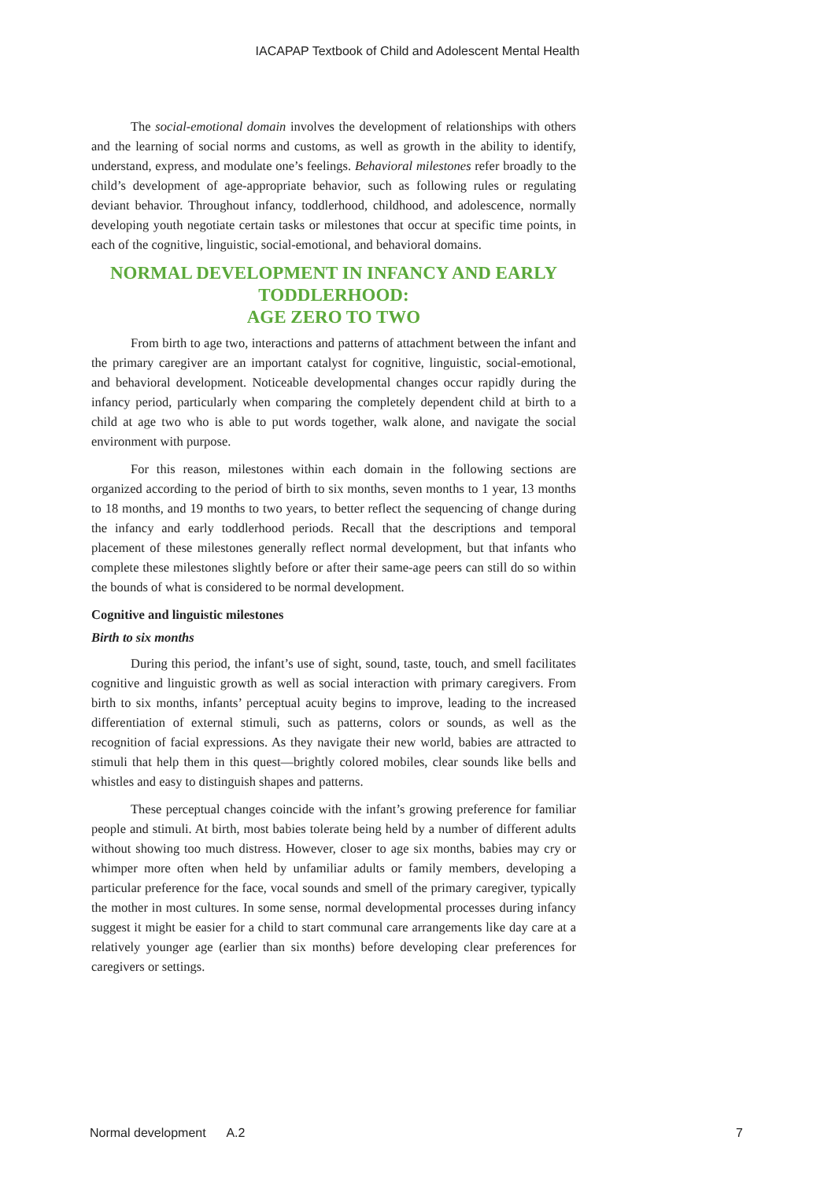IACAPAP Textbook of Child and Adolescent Mental Health
The social-emotional domain involves the development of relationships with others and the learning of social norms and customs, as well as growth in the ability to identify, understand, express, and modulate one’s feelings. Behavioral milestones refer broadly to the child’s development of age-appropriate behavior, such as following rules or regulating deviant behavior. Throughout infancy, toddlerhood, childhood, and adolescence, normally developing youth negotiate certain tasks or milestones that occur at specific time points, in each of the cognitive, linguistic, social-emotional, and behavioral domains.
NORMAL DEVELOPMENT IN INFANCY AND EARLY TODDLERHOOD:
AGE ZERO TO TWO
From birth to age two, interactions and patterns of attachment between the infant and the primary caregiver are an important catalyst for cognitive, linguistic, social-emotional, and behavioral development. Noticeable developmental changes occur rapidly during the infancy period, particularly when comparing the completely dependent child at birth to a child at age two who is able to put words together, walk alone, and navigate the social environment with purpose.
For this reason, milestones within each domain in the following sections are organized according to the period of birth to six months, seven months to 1 year, 13 months to 18 months, and 19 months to two years, to better reflect the sequencing of change during the infancy and early toddlerhood periods. Recall that the descriptions and temporal placement of these milestones generally reflect normal development, but that infants who complete these milestones slightly before or after their same-age peers can still do so within the bounds of what is considered to be normal development.
Cognitive and linguistic milestones
Birth to six months
During this period, the infant’s use of sight, sound, taste, touch, and smell facilitates cognitive and linguistic growth as well as social interaction with primary caregivers. From birth to six months, infants’ perceptual acuity begins to improve, leading to the increased differentiation of external stimuli, such as patterns, colors or sounds, as well as the recognition of facial expressions. As they navigate their new world, babies are attracted to stimuli that help them in this quest—brightly colored mobiles, clear sounds like bells and whistles and easy to distinguish shapes and patterns.
These perceptual changes coincide with the infant’s growing preference for familiar people and stimuli. At birth, most babies tolerate being held by a number of different adults without showing too much distress. However, closer to age six months, babies may cry or whimper more often when held by unfamiliar adults or family members, developing a particular preference for the face, vocal sounds and smell of the primary caregiver, typically the mother in most cultures. In some sense, normal developmental processes during infancy suggest it might be easier for a child to start communal care arrangements like day care at a relatively younger age (earlier than six months) before developing clear preferences for caregivers or settings.
Normal development A.2 7